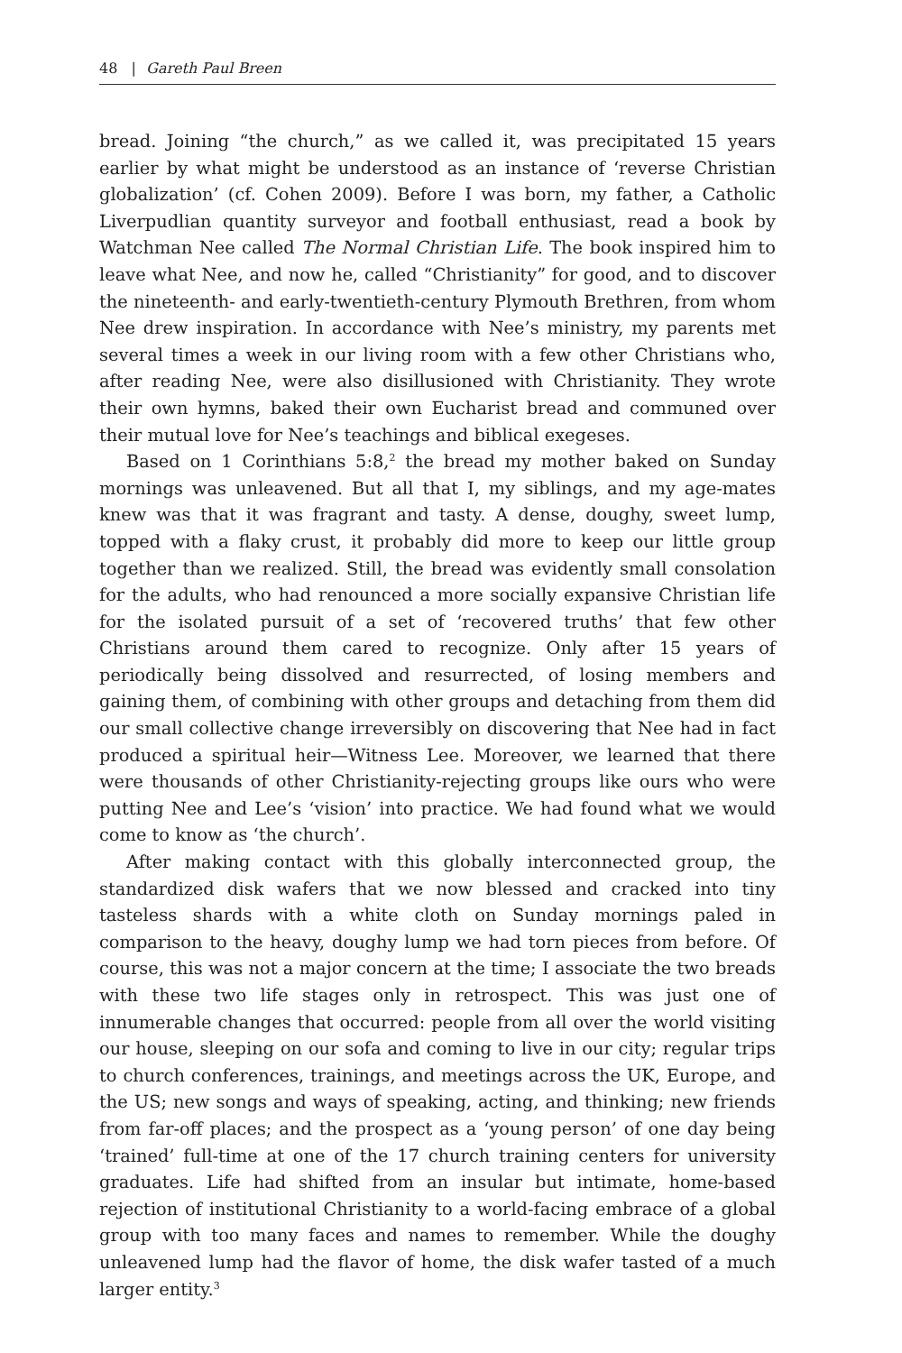48 | Gareth Paul Breen
bread. Joining “the church,” as we called it, was precipitated 15 years earlier by what might be understood as an instance of ‘reverse Christian globalization’ (cf. Cohen 2009). Before I was born, my father, a Catholic Liverpudlian quantity surveyor and football enthusiast, read a book by Watchman Nee called The Normal Christian Life. The book inspired him to leave what Nee, and now he, called “Christianity” for good, and to discover the nineteenth- and early-twentieth-century Plymouth Brethren, from whom Nee drew inspiration. In accordance with Nee’s ministry, my parents met several times a week in our living room with a few other Christians who, after reading Nee, were also disillusioned with Christianity. They wrote their own hymns, baked their own Eucharist bread and communed over their mutual love for Nee’s teachings and biblical exegeses.
Based on 1 Corinthians 5:8,<sup>2</sup> the bread my mother baked on Sunday mornings was unleavened. But all that I, my siblings, and my age-mates knew was that it was fragrant and tasty. A dense, doughy, sweet lump, topped with a flaky crust, it probably did more to keep our little group together than we realized. Still, the bread was evidently small consolation for the adults, who had renounced a more socially expansive Christian life for the isolated pursuit of a set of ‘recovered truths’ that few other Christians around them cared to recognize. Only after 15 years of periodically being dissolved and resurrected, of losing members and gaining them, of combining with other groups and detaching from them did our small collective change irreversibly on discovering that Nee had in fact produced a spiritual heir—Witness Lee. Moreover, we learned that there were thousands of other Christianity-rejecting groups like ours who were putting Nee and Lee’s ‘vision’ into practice. We had found what we would come to know as ‘the church’.
After making contact with this globally interconnected group, the standardized disk wafers that we now blessed and cracked into tiny tasteless shards with a white cloth on Sunday mornings paled in comparison to the heavy, doughy lump we had torn pieces from before. Of course, this was not a major concern at the time; I associate the two breads with these two life stages only in retrospect. This was just one of innumerable changes that occurred: people from all over the world visiting our house, sleeping on our sofa and coming to live in our city; regular trips to church conferences, trainings, and meetings across the UK, Europe, and the US; new songs and ways of speaking, acting, and thinking; new friends from far-off places; and the prospect as a ‘young person’ of one day being ‘trained’ full-time at one of the 17 church training centers for university graduates. Life had shifted from an insular but intimate, home-based rejection of institutional Christianity to a world-facing embrace of a global group with too many faces and names to remember. While the doughy unleavened lump had the flavor of home, the disk wafer tasted of a much larger entity.<sup>3</sup>